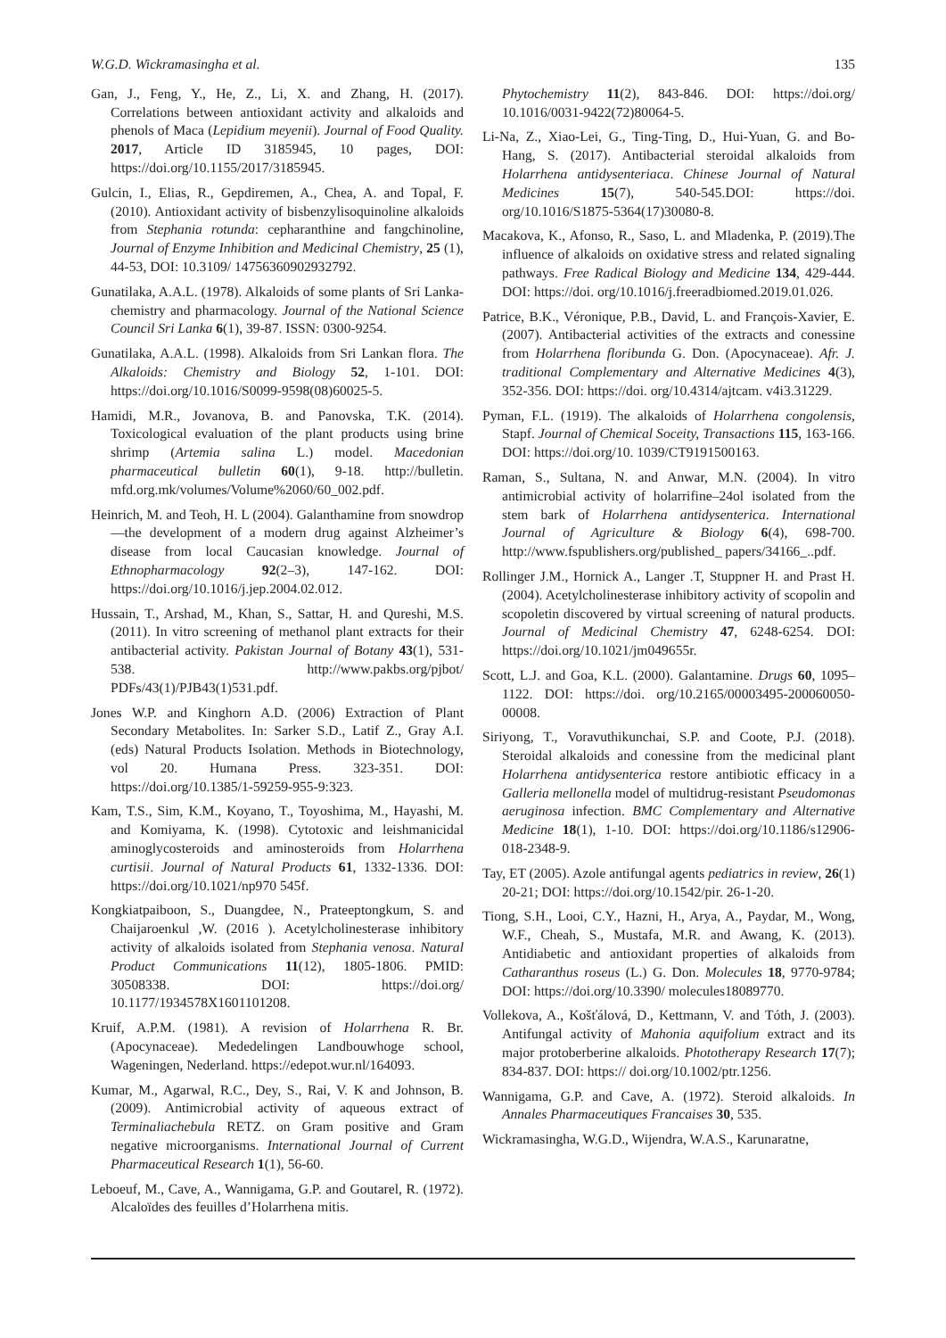W.G.D. Wickramasingha et al. 135
Gan, J., Feng, Y., He, Z., Li, X. and Zhang, H. (2017). Correlations between antioxidant activity and alkaloids and phenols of Maca (Lepidium meyenii). Journal of Food Quality. 2017, Article ID 3185945, 10 pages, DOI: https://doi.org/10.1155/2017/3185945.
Gulcin, I., Elias, R., Gepdiremen, A., Chea, A. and Topal, F. (2010). Antioxidant activity of bisbenzylisoquinoline alkaloids from Stephania rotunda: cepharanthine and fangchinoline, Journal of Enzyme Inhibition and Medicinal Chemistry, 25 (1), 44-53, DOI: 10.3109/ 14756360902932792.
Gunatilaka, A.A.L. (1978). Alkaloids of some plants of Sri Lanka-chemistry and pharmacology. Journal of the National Science Council Sri Lanka 6(1), 39-87. ISSN: 0300-9254.
Gunatilaka, A.A.L. (1998). Alkaloids from Sri Lankan flora. The Alkaloids: Chemistry and Biology 52, 1-101. DOI: https://doi.org/10.1016/S0099-9598(08)60025-5.
Hamidi, M.R., Jovanova, B. and Panovska, T.K. (2014). Toxicological evaluation of the plant products using brine shrimp (Artemia salina L.) model. Macedonian pharmaceutical bulletin 60(1), 9-18. http://bulletin. mfd.org.mk/volumes/Volume%2060/60_002.pdf.
Heinrich, M. and Teoh, H. L (2004). Galanthamine from snowdrop—the development of a modern drug against Alzheimer’s disease from local Caucasian knowledge. Journal of Ethnopharmacology 92(2–3), 147-162. DOI: https://doi.org/10.1016/j.jep.2004.02.012.
Hussain, T., Arshad, M., Khan, S., Sattar, H. and Qureshi, M.S. (2011). In vitro screening of methanol plant extracts for their antibacterial activity. Pakistan Journal of Botany 43(1), 531-538. http://www.pakbs.org/pjbot/ PDFs/43(1)/PJB43(1)531.pdf.
Jones W.P. and Kinghorn A.D. (2006) Extraction of Plant Secondary Metabolites. In: Sarker S.D., Latif Z., Gray A.I. (eds) Natural Products Isolation. Methods in Biotechnology, vol 20. Humana Press. 323-351. DOI: https://doi.org/10.1385/1-59259-955-9:323.
Kam, T.S., Sim, K.M., Koyano, T., Toyoshima, M., Hayashi, M. and Komiyama, K. (1998). Cytotoxic and leishmanicidal aminoglycosteroids and aminosteroids from Holarrhena curtisii. Journal of Natural Products 61, 1332-1336. DOI: https://doi.org/10.1021/np970 545f.
Kongkiatpaiboon, S., Duangdee, N., Prateeptongkum, S. and Chaijaroenkul ,W. (2016 ). Acetylcholinesterase inhibitory activity of alkaloids isolated from Stephania venosa. Natural Product Communications 11(12), 1805-1806. PMID: 30508338. DOI: https://doi.org/ 10.1177/1934578X1601101208.
Kruif, A.P.M. (1981). A revision of Holarrhena R. Br. (Apocynaceae). Mededelingen Landbouwhoge school, Wageningen, Nederland. https://edepot.wur.nl/164093.
Kumar, M., Agarwal, R.C., Dey, S., Rai, V. K and Johnson, B. (2009). Antimicrobial activity of aqueous extract of Terminaliachebula RETZ. on Gram positive and Gram negative microorganisms. International Journal of Current Pharmaceutical Research 1(1), 56-60.
Leboeuf, M., Cave, A., Wannigama, G.P. and Goutarel, R. (1972). Alcaloïdes des feuilles d’Holarrhena mitis.
Phytochemistry 11(2), 843-846. DOI: https://doi.org/ 10.1016/0031-9422(72)80064-5.
Li-Na, Z., Xiao-Lei, G., Ting-Ting, D., Hui-Yuan, G. and Bo-Hang, S. (2017). Antibacterial steroidal alkaloids from Holarrhena antidysenteriaca. Chinese Journal of Natural Medicines 15(7), 540-545.DOI: https://doi. org/10.1016/S1875-5364(17)30080-8.
Macakova, K., Afonso, R., Saso, L. and Mladenka, P. (2019).The influence of alkaloids on oxidative stress and related signaling pathways. Free Radical Biology and Medicine 134, 429-444. DOI: https://doi. org/10.1016/j.freeradbiomed.2019.01.026.
Patrice, B.K., Véronique, P.B., David, L. and François-Xavier, E. (2007). Antibacterial activities of the extracts and conessine from Holarrhena floribunda G. Don. (Apocynaceae). Afr. J. traditional Complementary and Alternative Medicines 4(3), 352-356. DOI: https://doi. org/10.4314/ajtcam. v4i3.31229.
Pyman, F.L. (1919). The alkaloids of Holarrhena congolensis, Stapf. Journal of Chemical Soceity, Transactions 115, 163-166. DOI: https://doi.org/10. 1039/CT9191500163.
Raman, S., Sultana, N. and Anwar, M.N. (2004). In vitro antimicrobial activity of holarrifine–24ol isolated from the stem bark of Holarrhena antidysenterica. International Journal of Agriculture & Biology 6(4), 698-700. http://www.fspublishers.org/published_ papers/34166_..pdf.
Rollinger J.M., Hornick A., Langer .T, Stuppner H. and Prast H. (2004). Acetylcholinesterase inhibitory activity of scopolin and scopoletin discovered by virtual screening of natural products. Journal of Medicinal Chemistry 47, 6248-6254. DOI: https://doi.org/10.1021/jm049655r.
Scott, L.J. and Goa, K.L. (2000). Galantamine. Drugs 60, 1095–1122. DOI: https://doi. org/10.2165/00003495-200060050-00008.
Siriyong, T., Voravuthikunchai, S.P. and Coote, P.J. (2018). Steroidal alkaloids and conessine from the medicinal plant Holarrhena antidysenterica restore antibiotic efficacy in a Galleria mellonella model of multidrug-resistant Pseudomonas aeruginosa infection. BMC Complementary and Alternative Medicine 18(1), 1-10. DOI: https://doi.org/10.1186/s12906-018-2348-9.
Tay, ET (2005). Azole antifungal agents pediatrics in review, 26(1) 20-21; DOI: https://doi.org/10.1542/pir. 26-1-20.
Tiong, S.H., Looi, C.Y., Hazni, H., Arya, A., Paydar, M., Wong, W.F., Cheah, S., Mustafa, M.R. and Awang, K. (2013). Antidiabetic and antioxidant properties of alkaloids from Catharanthus roseus (L.) G. Don. Molecules 18, 9770-9784; DOI: https://doi.org/10.3390/ molecules18089770.
Vollekova, A., Košťálová, D., Kettmann, V. and Tóth, J. (2003). Antifungal activity of Mahonia aquifolium extract and its major protoberberine alkaloids. Phototherapy Research 17(7); 834-837. DOI: https:// doi.org/10.1002/ptr.1256.
Wannigama, G.P. and Cave, A. (1972). Steroid alkaloids. In Annales Pharmaceutiques Francaises 30, 535.
Wickramasingha, W.G.D., Wijendra, W.A.S., Karunaratne,